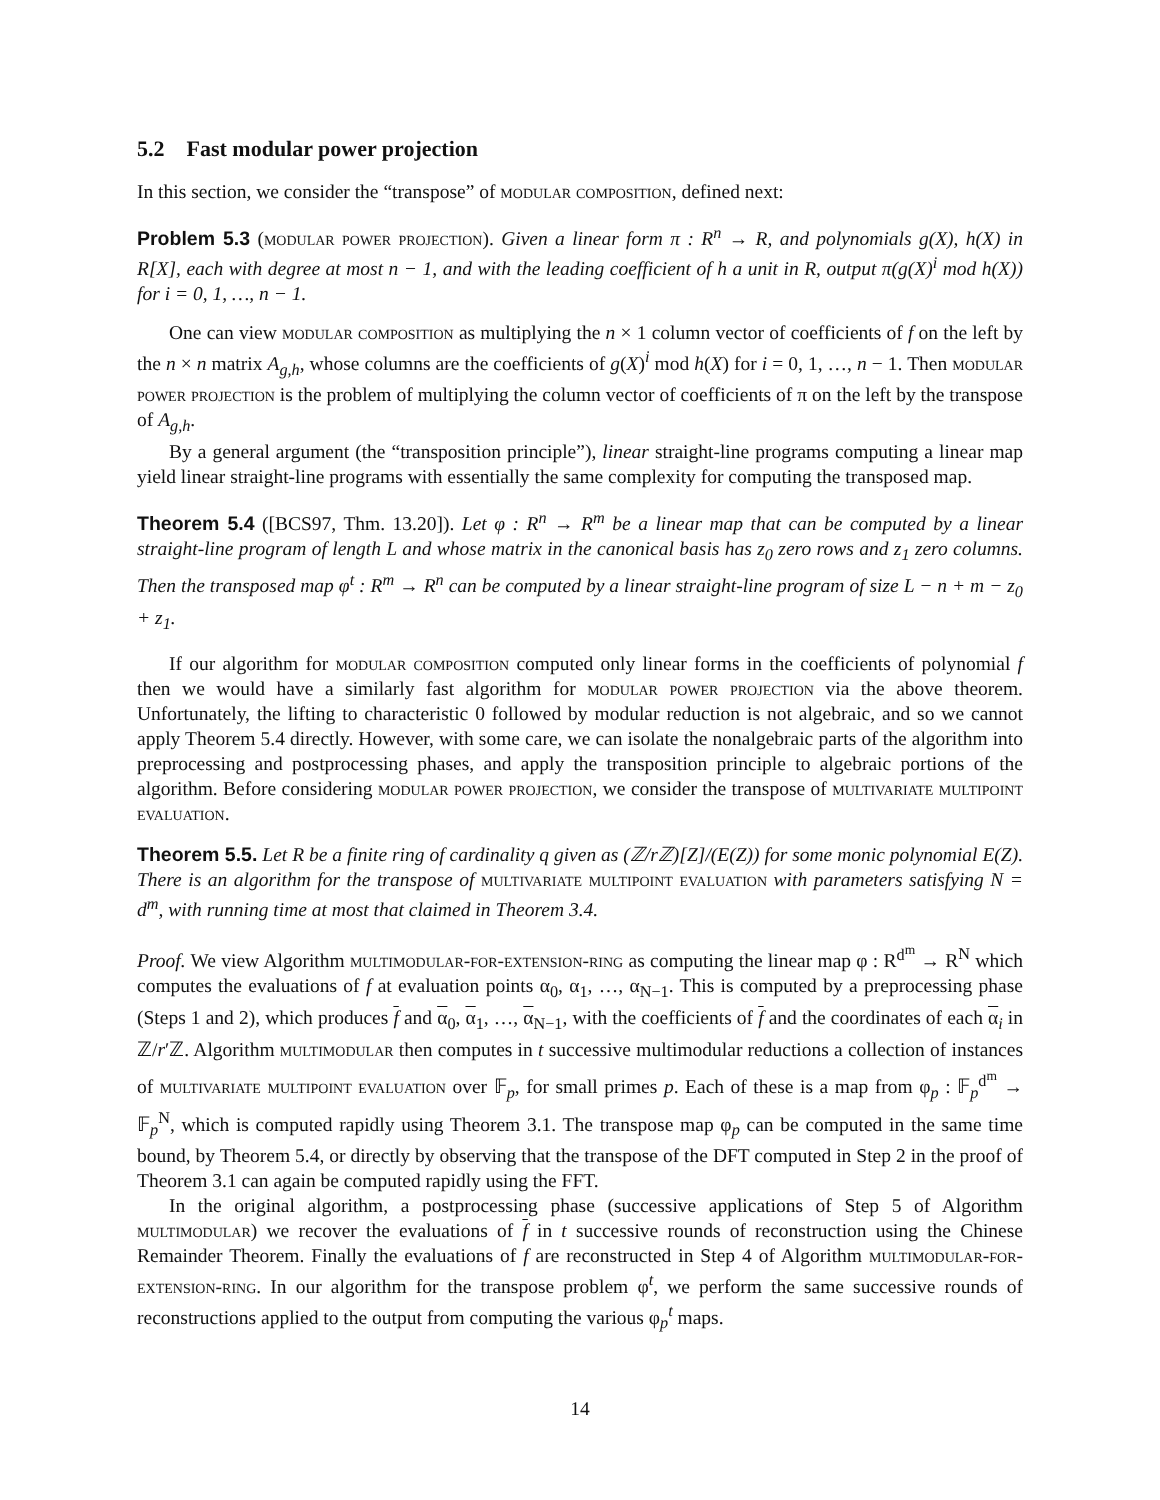5.2 Fast modular power projection
In this section, we consider the “transpose” of modular composition, defined next:
Problem 5.3 (modular power projection). Given a linear form π : R<sup>n</sup> → R, and polynomials g(X), h(X) in R[X], each with degree at most n − 1, and with the leading coefficient of h a unit in R, output π(g(X)<sup>i</sup> mod h(X)) for i = 0, 1, …, n − 1.
One can view modular composition as multiplying the n × 1 column vector of coefficients of f on the left by the n × n matrix A<sub>g,h</sub>, whose columns are the coefficients of g(X)<sup>i</sup> mod h(X) for i = 0, 1, …, n − 1. Then modular power projection is the problem of multiplying the column vector of coefficients of π on the left by the transpose of A<sub>g,h</sub>.
By a general argument (the “transposition principle”), linear straight-line programs computing a linear map yield linear straight-line programs with essentially the same complexity for computing the transposed map.
Theorem 5.4 ([BCS97, Thm. 13.20]). Let φ : R<sup>n</sup> → R<sup>m</sup> be a linear map that can be computed by a linear straight-line program of length L and whose matrix in the canonical basis has z<sub>0</sub> zero rows and z<sub>1</sub> zero columns. Then the transposed map φ<sup>t</sup> : R<sup>m</sup> → R<sup>n</sup> can be computed by a linear straight-line program of size L − n + m − z<sub>0</sub> + z<sub>1</sub>.
If our algorithm for modular composition computed only linear forms in the coefficients of polynomial f then we would have a similarly fast algorithm for modular power projection via the above theorem. Unfortunately, the lifting to characteristic 0 followed by modular reduction is not algebraic, and so we cannot apply Theorem 5.4 directly. However, with some care, we can isolate the nonalgebraic parts of the algorithm into preprocessing and postprocessing phases, and apply the transposition principle to algebraic portions of the algorithm. Before considering modular power projection, we consider the transpose of multivariate multipoint evaluation.
Theorem 5.5. Let R be a finite ring of cardinality q given as (ℤ/rℤ)[Z]/(E(Z)) for some monic polynomial E(Z). There is an algorithm for the transpose of multivariate multipoint evaluation with parameters satisfying N = d<sup>m</sup>, with running time at most that claimed in Theorem 3.4.
Proof. We view Algorithm multimodular-for-extension-ring as computing the linear map φ : R<sup>d<sup>m</sup></sup> → R<sup>N</sup> which computes the evaluations of f at evaluation points α<sub>0</sub>, α<sub>1</sub>, …, α<sub>N−1</sub>. This is computed by a preprocessing phase (Steps 1 and 2), which produces f and α<sub>0</sub>, α<sub>1</sub>, …, α<sub>N−1</sub>, with the coefficients of f and the coordinates of each α<sub>i</sub> in ℤ/r′ℤ. Algorithm multimodular then computes in t successive multimodular reductions a collection of instances of multivariate multipoint evaluation over 𝔽<sub>p</sub>, for small primes p. Each of these is a map from φ<sub>p</sub> : 𝔽<sub>p</sub><sup>d<sup>m</sup></sup> → 𝔽<sub>p</sub><sup>N</sup>, which is computed rapidly using Theorem 3.1. The transpose map φ<sub>p</sub> can be computed in the same time bound, by Theorem 5.4, or directly by observing that the transpose of the DFT computed in Step 2 in the proof of Theorem 3.1 can again be computed rapidly using the FFT.
In the original algorithm, a postprocessing phase (successive applications of Step 5 of Algorithm multimodular) we recover the evaluations of f in t successive rounds of reconstruction using the Chinese Remainder Theorem. Finally the evaluations of f are reconstructed in Step 4 of Algorithm multimodular-for-extension-ring. In our algorithm for the transpose problem φ<sup>t</sup>, we perform the same successive rounds of reconstructions applied to the output from computing the various φ<sub>p</sub><sup>t</sup> maps.
14